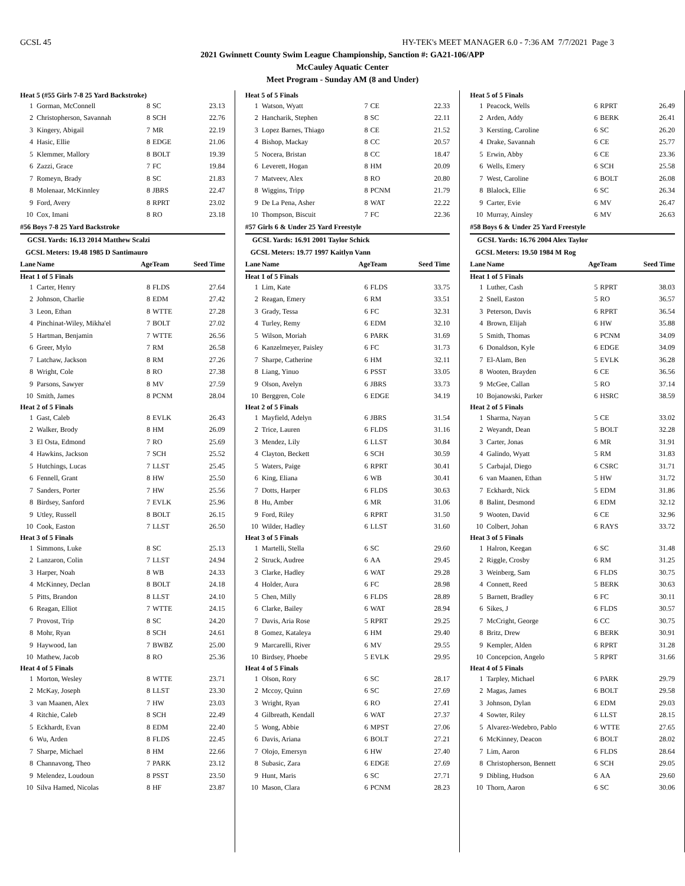GCSL 45 HY-TEK's MEET MANAGER 6.0 - 7:36 AM 7/7/2021 Page 3
2021 Gwinnett County Swim League Championship, Sanction #: GA21-106/APP
McCauley Aquatic Center
Meet Program - Sunday AM (8 and Under)
| Heat 5 (#55 Girls 7-8 25 Yard Backstroke) | | | | |
| 1 | Gorman, McConnell | 8 | SC | 23.13 |
| 2 | Christopherson, Savannah | 8 | SCH | 22.76 |
| 3 | Kingery, Abigail | 7 | MR | 22.19 |
| 4 | Hasic, Ellie | 8 | EDGE | 21.06 |
| 5 | Klemmer, Mallory | 8 | BOLT | 19.39 |
| 6 | Zazzi, Grace | 7 | FC | 19.84 |
| 7 | Romeyn, Brady | 8 | SC | 21.83 |
| 8 | Molenaar, McKinnley | 8 | JBRS | 22.47 |
| 9 | Ford, Avery | 8 | RPRT | 23.02 |
| 10 | Cox, Imani | 8 | RO | 23.18 |
| #56 Boys 7-8 25 Yard Backstroke | | | | |
| GCSL Yards: 16.13 2014 Matthew Scalzi | | | | |
| GCSL Meters: 19.48 1985 D Santimauro | | | | |
| Lane | Name | Age | Team | Seed Time |
| Heat 1 of 5 Finals | | | | |
| 1 | Carter, Henry | 8 | FLDS | 27.64 |
| 2 | Johnson, Charlie | 8 | EDM | 27.42 |
| 3 | Leon, Ethan | 8 | WTTE | 27.28 |
| 4 | Pinchinat-Wiley, Mikha'el | 7 | BOLT | 27.02 |
| 5 | Hartman, Benjamin | 7 | WTTE | 26.56 |
| 6 | Greer, Mylo | 7 | RM | 26.58 |
| 7 | Latchaw, Jackson | 8 | RM | 27.26 |
| 8 | Wright, Cole | 8 | RO | 27.38 |
| 9 | Parsons, Sawyer | 8 | MV | 27.59 |
| 10 | Smith, James | 8 | PCNM | 28.04 |
| Heat 2 of 5 Finals | | | | |
| 1 | Gast, Caleb | 8 | EVLK | 26.43 |
| 2 | Walker, Brody | 8 | HM | 26.09 |
| 3 | El Osta, Edmond | 7 | RO | 25.69 |
| 4 | Hawkins, Jackson | 7 | SCH | 25.52 |
| 5 | Hutchings, Lucas | 7 | LLST | 25.45 |
| 6 | Fennell, Grant | 8 | HW | 25.50 |
| 7 | Sanders, Porter | 7 | HW | 25.56 |
| 8 | Birdsey, Sanford | 7 | EVLK | 25.96 |
| 9 | Utley, Russell | 8 | BOLT | 26.15 |
| 10 | Cook, Easton | 7 | LLST | 26.50 |
| Heat 3 of 5 Finals | | | | |
| 1 | Simmons, Luke | 8 | SC | 25.13 |
| 2 | Lanzaron, Colin | 7 | LLST | 24.94 |
| 3 | Harper, Noah | 8 | WB | 24.33 |
| 4 | McKinney, Declan | 8 | BOLT | 24.18 |
| 5 | Pitts, Brandon | 8 | LLST | 24.10 |
| 6 | Reagan, Elliot | 7 | WTTE | 24.15 |
| 7 | Provost, Trip | 8 | SC | 24.20 |
| 8 | Mohr, Ryan | 8 | SCH | 24.61 |
| 9 | Haywood, Ian | 7 | BWBZ | 25.00 |
| 10 | Mathew, Jacob | 8 | RO | 25.36 |
| Heat 4 of 5 Finals | | | | |
| 1 | Morton, Wesley | 8 | WTTE | 23.71 |
| 2 | McKay, Joseph | 8 | LLST | 23.30 |
| 3 | van Maanen, Alex | 7 | HW | 23.03 |
| 4 | Ritchie, Caleb | 8 | SCH | 22.49 |
| 5 | Eckhardt, Evan | 8 | EDM | 22.40 |
| 6 | Wu, Arden | 8 | FLDS | 22.45 |
| 7 | Sharpe, Michael | 8 | HM | 22.66 |
| 8 | Channavong, Theo | 7 | PARK | 23.12 |
| 9 | Melendez, Loudoun | 8 | PSST | 23.50 |
| 10 | Silva Hamed, Nicolas | 8 | HF | 23.87 |
| Heat 5 of 5 Finals | | | | |
| 1 | Watson, Wyatt | 7 | CE | 22.33 |
| 2 | Hancharik, Stephen | 8 | SC | 22.11 |
| 3 | Lopez Barnes, Thiago | 8 | CE | 21.52 |
| 4 | Bishop, Mackay | 8 | CC | 20.57 |
| 5 | Nocera, Bristan | 8 | CC | 18.47 |
| 6 | Leverett, Hogan | 8 | HM | 20.09 |
| 7 | Matveev, Alex | 8 | RO | 20.80 |
| 8 | Wiggins, Tripp | 8 | PCNM | 21.79 |
| 9 | De La Pena, Asher | 8 | WAT | 22.22 |
| 10 | Thompson, Biscuit | 7 | FC | 22.36 |
| #57 Girls 6 & Under 25 Yard Freestyle | | | | |
| GCSL Yards: 16.91 2001 Taylor Schick | | | | |
| GCSL Meters: 19.77 1997 Kaitlyn Vann | | | | |
| Lane | Name | Age | Team | Seed Time |
| Heat 1 of 5 Finals | | | | |
| 1 | Lim, Kate | 6 | FLDS | 33.75 |
| 2 | Reagan, Emery | 6 | RM | 33.51 |
| 3 | Grady, Tessa | 6 | FC | 32.31 |
| 4 | Turley, Remy | 6 | EDM | 32.10 |
| 5 | Wilson, Moriah | 6 | PARK | 31.69 |
| 6 | Kanzelmeyer, Paisley | 6 | FC | 31.73 |
| 7 | Sharpe, Catherine | 6 | HM | 32.11 |
| 8 | Liang, Yinuo | 6 | PSST | 33.05 |
| 9 | Olson, Avelyn | 6 | JBRS | 33.73 |
| 10 | Berggren, Cole | 6 | EDGE | 34.19 |
| Heat 2 of 5 Finals | | | | |
| 1 | Mayfield, Adelyn | 6 | JBRS | 31.54 |
| 2 | Trice, Lauren | 6 | FLDS | 31.16 |
| 3 | Mendez, Lily | 6 | LLST | 30.84 |
| 4 | Clayton, Beckett | 6 | SCH | 30.59 |
| 5 | Waters, Paige | 6 | RPRT | 30.41 |
| 6 | King, Eliana | 6 | WB | 30.41 |
| 7 | Dotts, Harper | 6 | FLDS | 30.63 |
| 8 | Hu, Amber | 6 | MR | 31.06 |
| 9 | Ford, Riley | 6 | RPRT | 31.50 |
| 10 | Wilder, Hadley | 6 | LLST | 31.60 |
| Heat 3 of 5 Finals | | | | |
| 1 | Martelli, Stella | 6 | SC | 29.60 |
| 2 | Struck, Audree | 6 | AA | 29.45 |
| 3 | Clarke, Hadley | 6 | WAT | 29.28 |
| 4 | Holder, Aura | 6 | FC | 28.98 |
| 5 | Chen, Milly | 6 | FLDS | 28.89 |
| 6 | Clarke, Bailey | 6 | WAT | 28.94 |
| 7 | Davis, Aria Rose | 5 | RPRT | 29.25 |
| 8 | Gomez, Kataleya | 6 | HM | 29.40 |
| 9 | Marcarelli, River | 6 | MV | 29.55 |
| 10 | Birdsey, Phoebe | 5 | EVLK | 29.95 |
| Heat 4 of 5 Finals | | | | |
| 1 | Olson, Rory | 6 | SC | 28.17 |
| 2 | Mccoy, Quinn | 6 | SC | 27.69 |
| 3 | Wright, Ryan | 6 | RO | 27.41 |
| 4 | Gilbreath, Kendall | 6 | WAT | 27.37 |
| 5 | Wong, Abbie | 6 | MPST | 27.06 |
| 6 | Davis, Ariana | 6 | BOLT | 27.21 |
| 7 | Olojo, Emersyn | 6 | HW | 27.40 |
| 8 | Subasic, Zara | 6 | EDGE | 27.69 |
| 9 | Hunt, Maris | 6 | SC | 27.71 |
| 10 | Mason, Clara | 6 | PCNM | 28.23 |
| Heat 5 of 5 Finals | | | | |
| 1 | Peacock, Wells | 6 | RPRT | 26.49 |
| 2 | Arden, Addy | 6 | BERK | 26.41 |
| 3 | Kersting, Caroline | 6 | SC | 26.20 |
| 4 | Drake, Savannah | 6 | CE | 25.77 |
| 5 | Erwin, Abby | 6 | CE | 23.36 |
| 6 | Wells, Emery | 6 | SCH | 25.58 |
| 7 | West, Caroline | 6 | BOLT | 26.08 |
| 8 | Blalock, Ellie | 6 | SC | 26.34 |
| 9 | Carter, Evie | 6 | MV | 26.47 |
| 10 | Murray, Ainsley | 6 | MV | 26.63 |
| #58 Boys 6 & Under 25 Yard Freestyle | | | | |
| GCSL Yards: 16.76 2004 Alex Taylor | | | | |
| GCSL Meters: 19.50 1984 M Rog | | | | |
| Lane | Name | Age | Team | Seed Time |
| Heat 1 of 5 Finals | | | | |
| 1 | Luther, Cash | 5 | RPRT | 38.03 |
| 2 | Snell, Easton | 5 | RO | 36.57 |
| 3 | Peterson, Davis | 6 | RPRT | 36.54 |
| 4 | Brown, Elijah | 6 | HW | 35.88 |
| 5 | Smith, Thomas | 6 | PCNM | 34.09 |
| 6 | Donaldson, Kyle | 6 | EDGE | 34.09 |
| 7 | El-Alam, Ben | 5 | EVLK | 36.28 |
| 8 | Wooten, Brayden | 6 | CE | 36.56 |
| 9 | McGee, Callan | 5 | RO | 37.14 |
| 10 | Bojanowski, Parker | 6 | HSRC | 38.59 |
| Heat 2 of 5 Finals | | | | |
| 1 | Sharma, Nayan | 5 | CE | 33.02 |
| 2 | Weyandt, Dean | 5 | BOLT | 32.28 |
| 3 | Carter, Jonas | 6 | MR | 31.91 |
| 4 | Galindo, Wyatt | 5 | RM | 31.83 |
| 5 | Carbajal, Diego | 6 | CSRC | 31.71 |
| 6 | van Maanen, Ethan | 5 | HW | 31.72 |
| 7 | Eckhardt, Nick | 5 | EDM | 31.86 |
| 8 | Balint, Desmond | 6 | EDM | 32.12 |
| 9 | Wooten, David | 6 | CE | 32.96 |
| 10 | Colbert, Johan | 6 | RAYS | 33.72 |
| Heat 3 of 5 Finals | | | | |
| 1 | Halron, Keegan | 6 | SC | 31.48 |
| 2 | Riggle, Crosby | 6 | RM | 31.25 |
| 3 | Weinberg, Sam | 6 | FLDS | 30.75 |
| 4 | Connett, Reed | 5 | BERK | 30.63 |
| 5 | Barnett, Bradley | 6 | FC | 30.11 |
| 6 | Sikes, J | 6 | FLDS | 30.57 |
| 7 | McCright, George | 6 | CC | 30.75 |
| 8 | Britz, Drew | 6 | BERK | 30.91 |
| 9 | Kempler, Alden | 6 | RPRT | 31.28 |
| 10 | Concepcion, Angelo | 5 | RPRT | 31.66 |
| Heat 4 of 5 Finals | | | | |
| 1 | Tarpley, Michael | 6 | PARK | 29.79 |
| 2 | Magas, James | 6 | BOLT | 29.58 |
| 3 | Johnson, Dylan | 6 | EDM | 29.03 |
| 4 | Sowter, Riley | 6 | LLST | 28.15 |
| 5 | Alvarez-Wedebro, Pablo | 6 | WTTE | 27.65 |
| 6 | McKinney, Deacon | 6 | BOLT | 28.02 |
| 7 | Lim, Aaron | 6 | FLDS | 28.64 |
| 8 | Christopherson, Bennett | 6 | SCH | 29.05 |
| 9 | Dibling, Hudson | 6 | AA | 29.60 |
| 10 | Thorn, Aaron | 6 | SC | 30.06 |